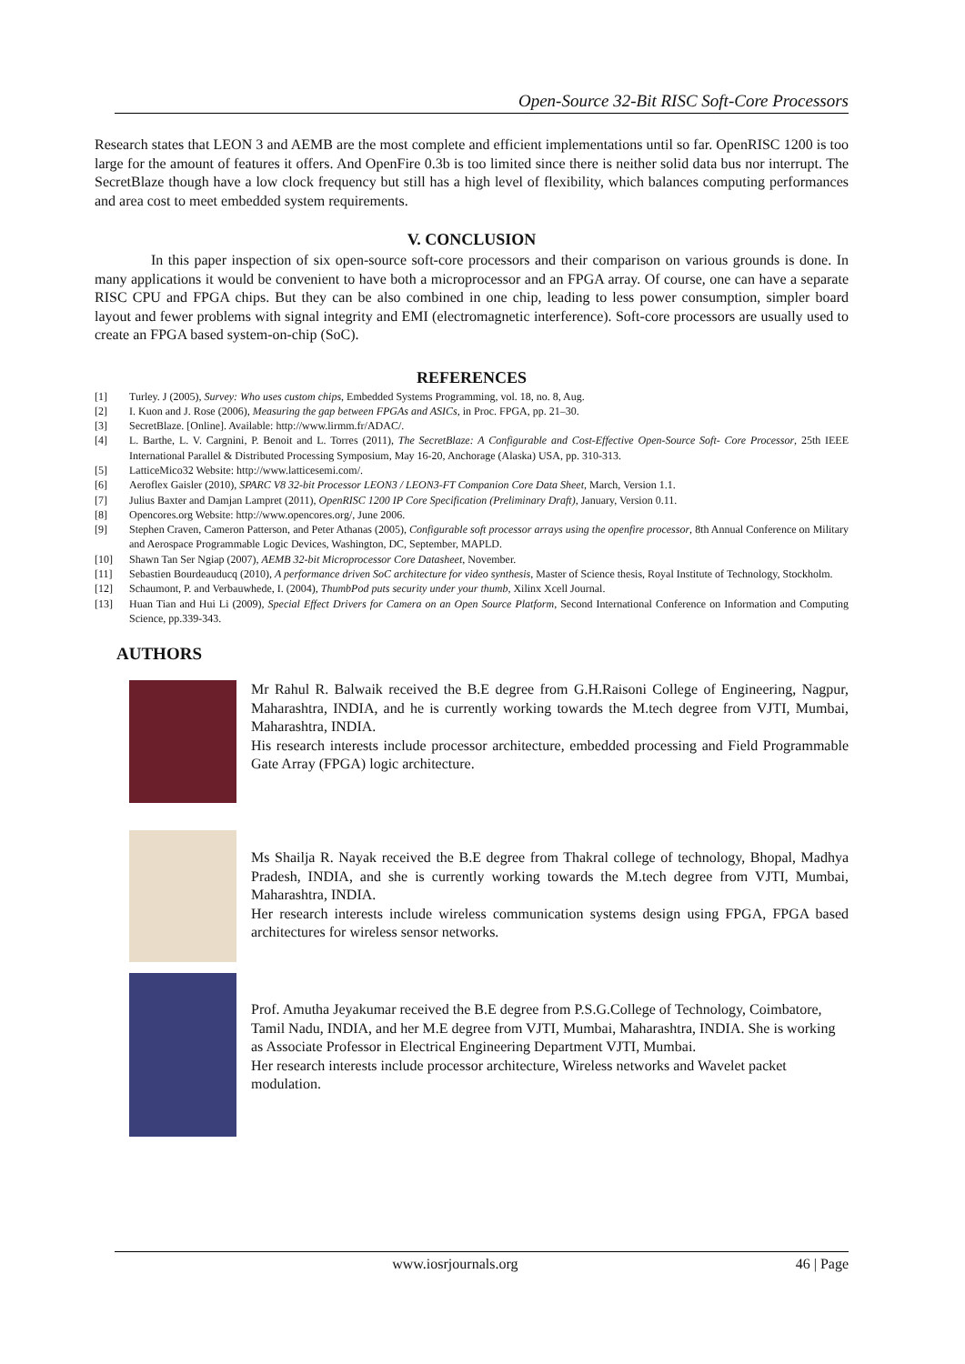Open-Source 32-Bit RISC Soft-Core Processors
Research states that LEON 3 and AEMB are the most complete and efficient implementations until so far. OpenRISC 1200 is too large for the amount of features it offers. And OpenFire 0.3b is too limited since there is neither solid data bus nor interrupt. The SecretBlaze though have a low clock frequency but still has a high level of flexibility, which balances computing performances and area cost to meet embedded system requirements.
V. CONCLUSION
In this paper inspection of six open-source soft-core processors and their comparison on various grounds is done. In many applications it would be convenient to have both a microprocessor and an FPGA array. Of course, one can have a separate RISC CPU and FPGA chips. But they can be also combined in one chip, leading to less power consumption, simpler board layout and fewer problems with signal integrity and EMI (electromagnetic interference). Soft-core processors are usually used to create an FPGA based system-on-chip (SoC).
REFERENCES
[1] Turley. J (2005), Survey: Who uses custom chips, Embedded Systems Programming, vol. 18, no. 8, Aug.
[2] I. Kuon and J. Rose (2006), Measuring the gap between FPGAs and ASICs, in Proc. FPGA, pp. 21–30.
[3] SecretBlaze. [Online]. Available: http://www.lirmm.fr/ADAC/.
[4] L. Barthe, L. V. Cargnini, P. Benoit and L. Torres (2011), The SecretBlaze: A Configurable and Cost-Effective Open-Source Soft- Core Processor, 25th IEEE International Parallel & Distributed Processing Symposium, May 16-20, Anchorage (Alaska) USA, pp. 310-313.
[5] LatticeMico32 Website: http://www.latticesemi.com/.
[6] Aeroflex Gaisler (2010), SPARC V8 32-bit Processor LEON3 / LEON3-FT Companion Core Data Sheet, March, Version 1.1.
[7] Julius Baxter and Damjan Lampret (2011), OpenRISC 1200 IP Core Specification (Preliminary Draft), January, Version 0.11.
[8] Opencores.org Website: http://www.opencores.org/, June 2006.
[9] Stephen Craven, Cameron Patterson, and Peter Athanas (2005), Configurable soft processor arrays using the openfire processor, 8th Annual Conference on Military and Aerospace Programmable Logic Devices, Washington, DC, September, MAPLD.
[10] Shawn Tan Ser Ngiap (2007), AEMB 32-bit Microprocessor Core Datasheet, November.
[11] Sebastien Bourdeauducq (2010), A performance driven SoC architecture for video synthesis, Master of Science thesis, Royal Institute of Technology, Stockholm.
[12] Schaumont, P. and Verbauwhede, I. (2004), ThumbPod puts security under your thumb, Xilinx Xcell Journal.
[13] Huan Tian and Hui Li (2009), Special Effect Drivers for Camera on an Open Source Platform, Second International Conference on Information and Computing Science, pp.339-343.
AUTHORS
Mr Rahul R. Balwaik received the B.E degree from G.H.Raisoni College of Engineering, Nagpur, Maharashtra, INDIA, and he is currently working towards the M.tech degree from VJTI, Mumbai, Maharashtra, INDIA.
His research interests include processor architecture, embedded processing and Field Programmable Gate Array (FPGA) logic architecture.
Ms Shailja R. Nayak received the B.E degree from Thakral college of technology, Bhopal, Madhya Pradesh, INDIA, and she is currently working towards the M.tech degree from VJTI, Mumbai, Maharashtra, INDIA.
Her research interests include wireless communication systems design using FPGA, FPGA based architectures for wireless sensor networks.
Prof. Amutha Jeyakumar received the B.E degree from P.S.G.College of Technology, Coimbatore, Tamil Nadu, INDIA, and her M.E degree from VJTI, Mumbai, Maharashtra, INDIA. She is working as Associate Professor in Electrical Engineering Department VJTI, Mumbai.
Her research interests include processor architecture, Wireless networks and Wavelet packet modulation.
www.iosrjournals.org 46 | Page